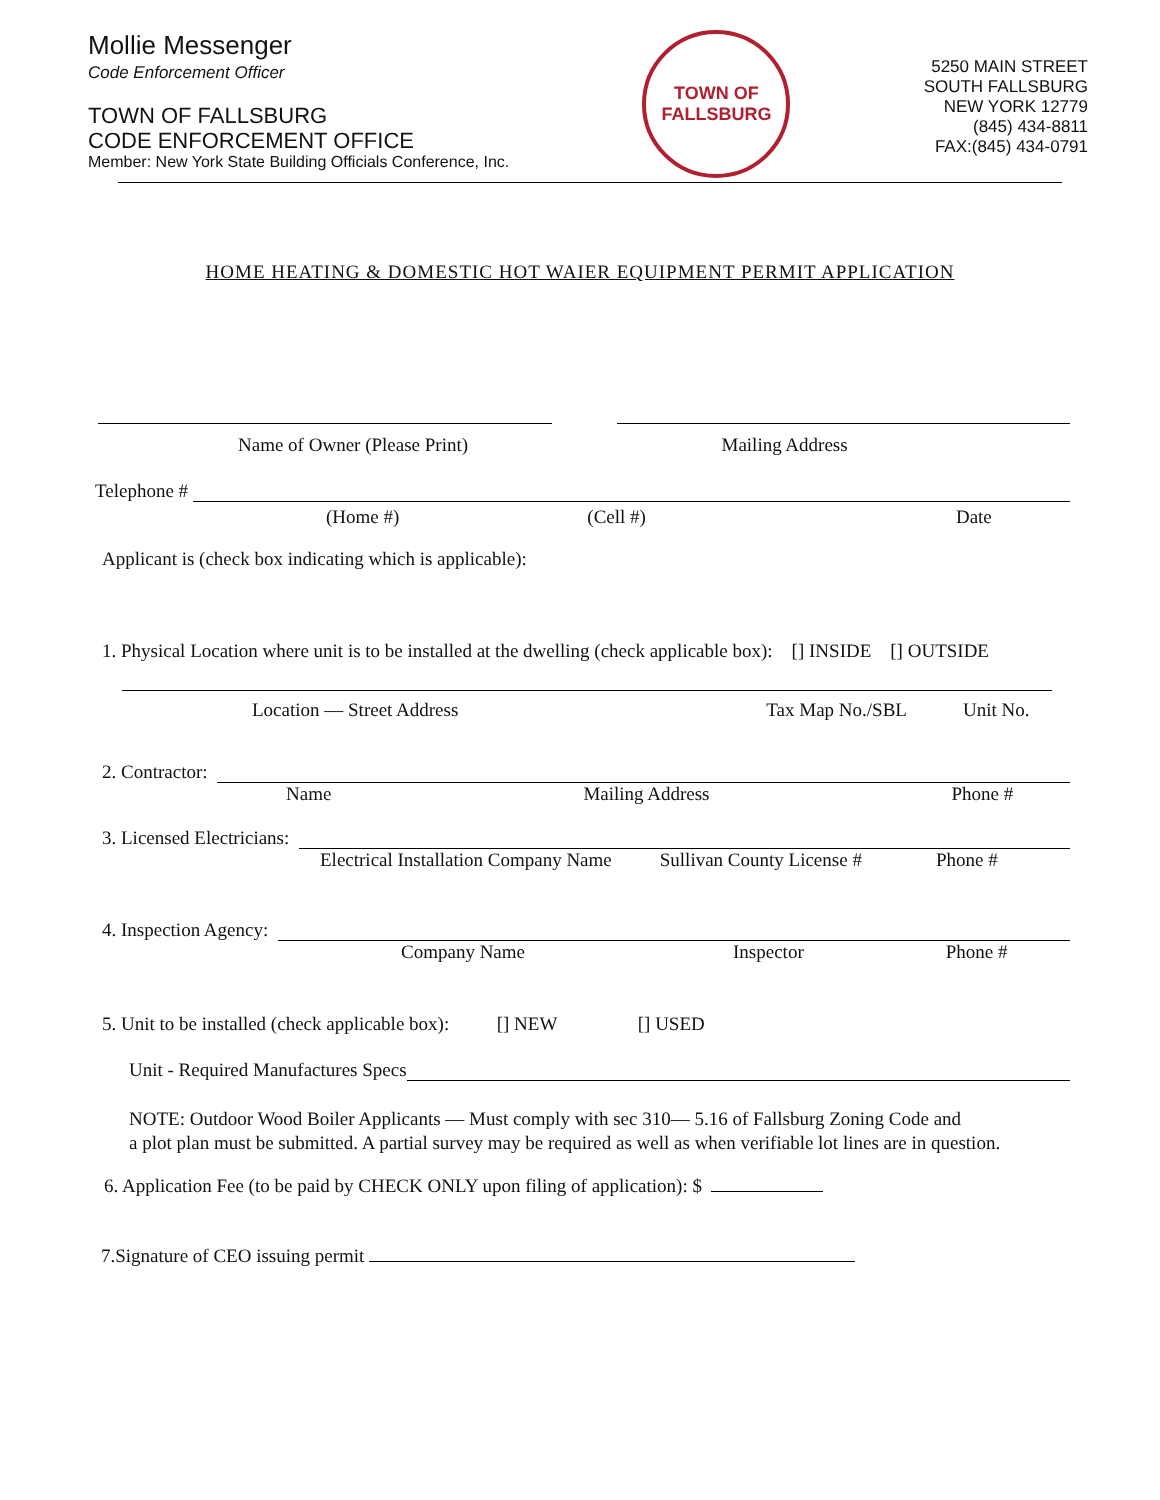Mollie Messenger
Code Enforcement Officer
TOWN OF FALLSBURG
CODE ENFORCEMENT OFFICE
Member: New York State Building Officials Conference, Inc.
TOWN OF
FALLSBURG
5250 MAIN STREET
SOUTH FALLSBURG
NEW YORK 12779
(845) 434-8811
FAX:(845) 434-0791
HOME HEATING & DOMESTIC HOT WAIER EQUIPMENT PERMIT APPLICATION
Name of Owner (Please Print) Mailing Address
Telephone #
(Home #) (Cell #) Date
Applicant is (check box indicating which is applicable):
1. Physical Location where unit is to be installed at the dwelling (check applicable box): [] INSIDE [] OUTSIDE
Location — Street Address Tax Map No./SBL Unit No.
2. Contractor:
Name Mailing Address Phone #
3. Licensed Electricians:
Electrical Installation Company Name Sullivan County License # Phone #
4. Inspection Agency:
Company Name Inspector Phone #
5. Unit to be installed (check applicable box): [] NEW [] USED
Unit - Required Manufactures Specs
NOTE: Outdoor Wood Boiler Applicants — Must comply with sec 310— 5.16 of Fallsburg Zoning Code and
a plot plan must be submitted. A partial survey may be required as well as when verifiable lot lines are in question.
6. Application Fee (to be paid by CHECK ONLY upon filing of application): $
7.Signature of CEO issuing permit